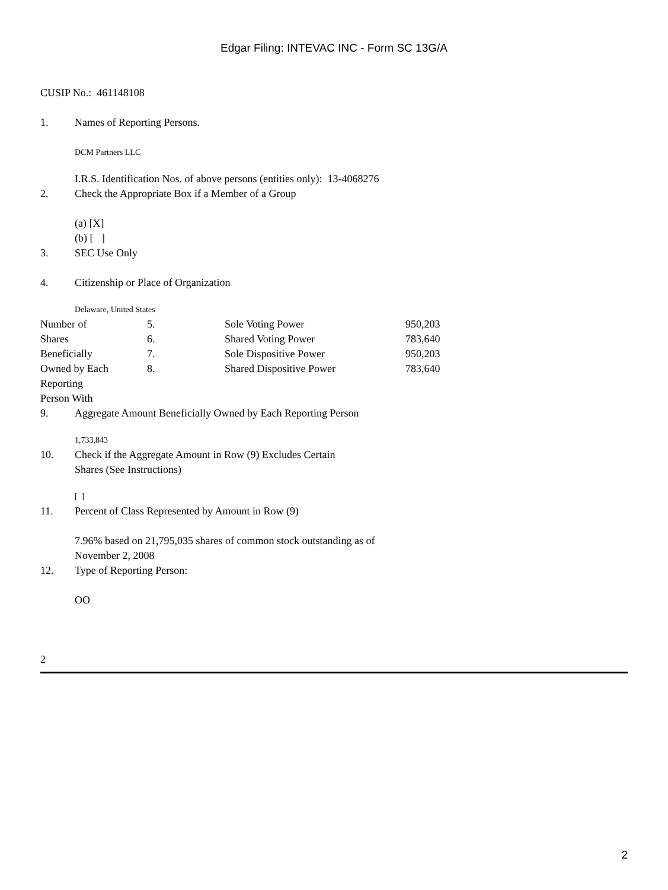Edgar Filing: INTEVAC INC - Form SC 13G/A
CUSIP No.: 461148108
1. Names of Reporting Persons.
DCM Partners LLC
I.R.S. Identification Nos. of above persons (entities only): 13-4068276
2. Check the Appropriate Box if a Member of a Group
(a) [X]
(b) [ ]
3. SEC Use Only
4. Citizenship or Place of Organization
Delaware, United States
| Number of | 5. | Sole Voting Power | 950,203 |
| Shares | 6. | Shared Voting Power | 783,640 |
| Beneficially | 7. | Sole Dispositive Power | 950,203 |
| Owned by Each | 8. | Shared Dispositive Power | 783,640 |
| Reporting | | | |
| Person With | | | |
9. Aggregate Amount Beneficially Owned by Each Reporting Person
1,733,843
10. Check if the Aggregate Amount in Row (9) Excludes Certain
Shares (See Instructions)
[ ]
11. Percent of Class Represented by Amount in Row (9)
7.96% based on 21,795,035 shares of common stock outstanding as of
November 2, 2008
12. Type of Reporting Person:
OO
2
2